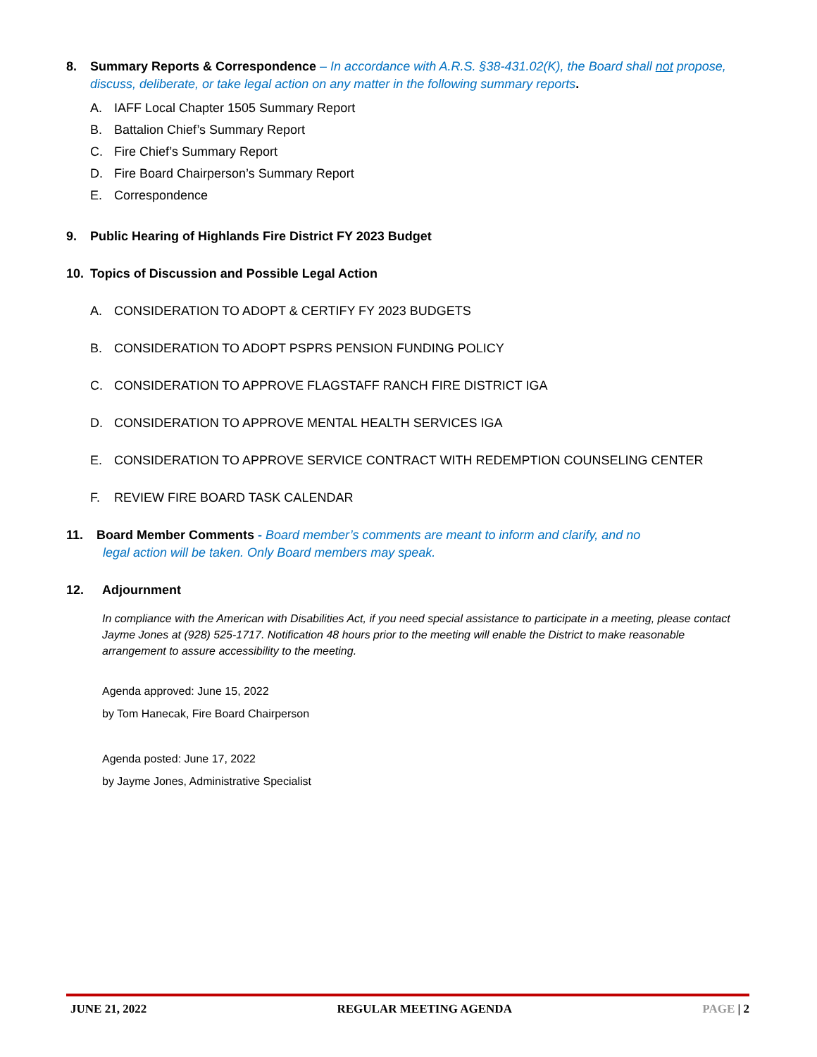8. Summary Reports & Correspondence – In accordance with A.R.S. §38-431.02(K), the Board shall not propose,
discuss, deliberate, or take legal action on any matter in the following summary reports.
A. IAFF Local Chapter 1505 Summary Report
B. Battalion Chief’s Summary Report
C. Fire Chief’s Summary Report
D. Fire Board Chairperson’s Summary Report
E. Correspondence
9. Public Hearing of Highlands Fire District FY 2023 Budget
10. Topics of Discussion and Possible Legal Action
A. CONSIDERATION TO ADOPT & CERTIFY FY 2023 BUDGETS
B. CONSIDERATION TO ADOPT PSPRS PENSION FUNDING POLICY
C. CONSIDERATION TO APPROVE FLAGSTAFF RANCH FIRE DISTRICT IGA
D. CONSIDERATION TO APPROVE MENTAL HEALTH SERVICES IGA
E. CONSIDERATION TO APPROVE SERVICE CONTRACT WITH REDEMPTION COUNSELING CENTER
F. REVIEW FIRE BOARD TASK CALENDAR
11. Board Member Comments - Board member’s comments are meant to inform and clarify, and no
legal action will be taken. Only Board members may speak.
12. Adjournment
In compliance with the American with Disabilities Act, if you need special assistance to participate in a meeting, please contact Jayme Jones at (928) 525-1717. Notification 48 hours prior to the meeting will enable the District to make reasonable arrangement to assure accessibility to the meeting.
Agenda approved: June 15, 2022
by Tom Hanecak, Fire Board Chairperson
Agenda posted: June 17, 2022
by Jayme Jones, Administrative Specialist
JUNE 21, 2022 REGULAR MEETING AGENDA PAGE | 2